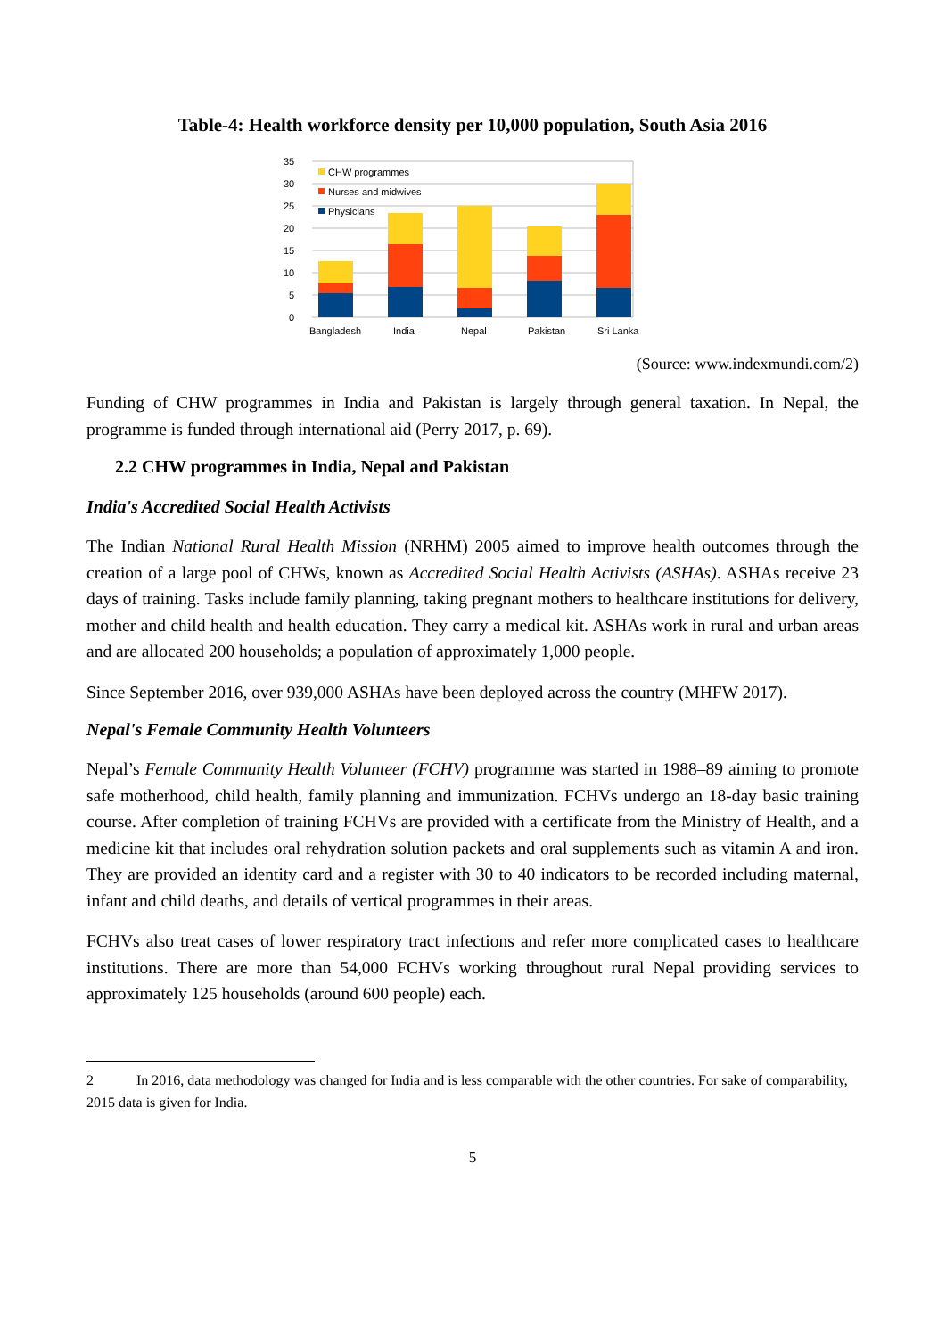Table-4: Health workforce density per 10,000 population, South Asia 2016
35
30
25
20
15
10
5
0
CHW programmes
Nurses and midwives
Physicians
Bangladesh
India
Nepal
Pakistan
Sri Lanka
(Source: www.indexmundi.com/2)
Funding of CHW programmes in India and Pakistan is largely through general taxation. In Nepal, the programme is funded through international aid (Perry 2017, p. 69).
2.2 CHW programmes in India, Nepal and Pakistan
India's Accredited Social Health Activists
The Indian National Rural Health Mission (NRHM) 2005 aimed to improve health outcomes through the creation of a large pool of CHWs, known as Accredited Social Health Activists (ASHAs). ASHAs receive 23 days of training. Tasks include family planning, taking pregnant mothers to healthcare institutions for delivery, mother and child health and health education. They carry a medical kit. ASHAs work in rural and urban areas and are allocated 200 households; a population of approximately 1,000 people.
Since September 2016, over 939,000 ASHAs have been deployed across the country (MHFW 2017).
Nepal's Female Community Health Volunteers
Nepal’s Female Community Health Volunteer (FCHV) programme was started in 1988–89 aiming to promote safe motherhood, child health, family planning and immunization. FCHVs undergo an 18-day basic training course. After completion of training FCHVs are provided with a certificate from the Ministry of Health, and a medicine kit that includes oral rehydration solution packets and oral supplements such as vitamin A and iron. They are provided an identity card and a register with 30 to 40 indicators to be recorded including maternal, infant and child deaths, and details of vertical programmes in their areas.
FCHVs also treat cases of lower respiratory tract infections and refer more complicated cases to healthcare institutions. There are more than 54,000 FCHVs working throughout rural Nepal providing services to approximately 125 households (around 600 people) each.
2 In 2016, data methodology was changed for India and is less comparable with the other countries. For sake of comparability, 2015 data is given for India.
5